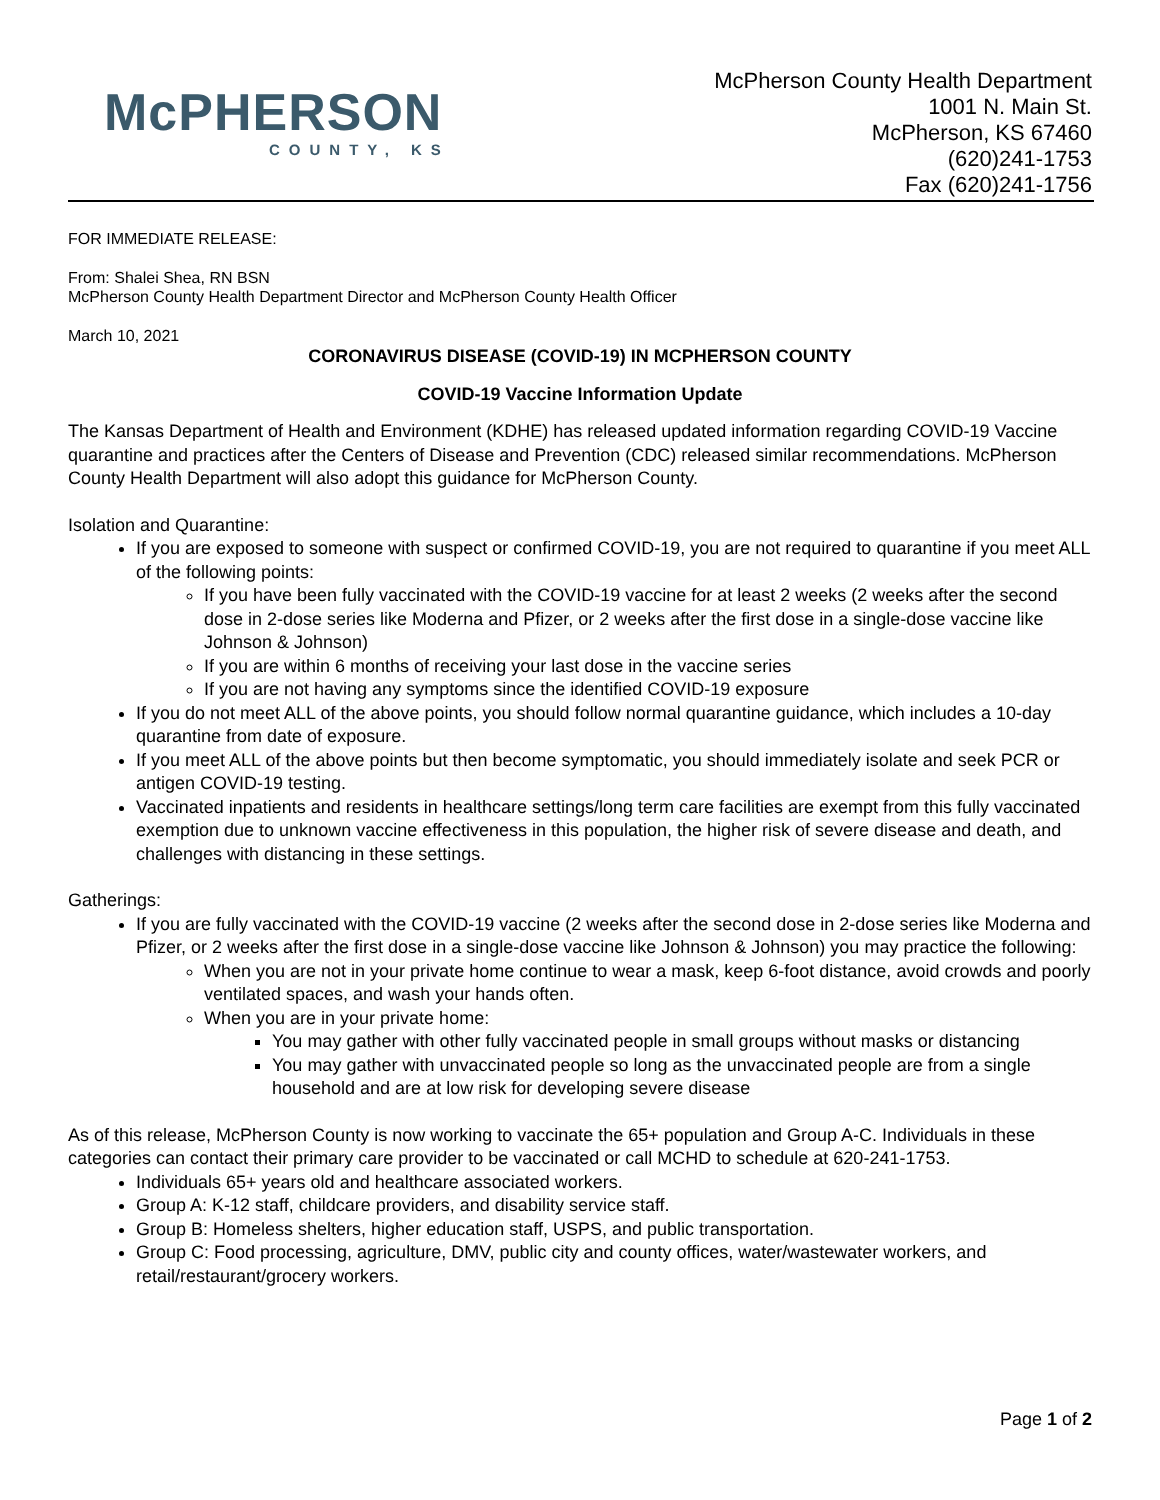McPHERSON
COUNTY, KS
McPherson County Health Department
1001 N. Main St.
McPherson, KS 67460
(620)241-1753
Fax (620)241-1756
FOR IMMEDIATE RELEASE:
From: Shalei Shea, RN BSN
McPherson County Health Department Director and McPherson County Health Officer
March 10, 2021
CORONAVIRUS DISEASE (COVID-19) IN MCPHERSON COUNTY
COVID-19 Vaccine Information Update
The Kansas Department of Health and Environment (KDHE) has released updated information regarding COVID-19 Vaccine quarantine and practices after the Centers of Disease and Prevention (CDC) released similar recommendations. McPherson County Health Department will also adopt this guidance for McPherson County.
Isolation and Quarantine:
If you are exposed to someone with suspect or confirmed COVID-19, you are not required to quarantine if you meet ALL of the following points:
If you have been fully vaccinated with the COVID-19 vaccine for at least 2 weeks (2 weeks after the second dose in 2-dose series like Moderna and Pfizer, or 2 weeks after the first dose in a single-dose vaccine like Johnson & Johnson)
If you are within 6 months of receiving your last dose in the vaccine series
If you are not having any symptoms since the identified COVID-19 exposure
If you do not meet ALL of the above points, you should follow normal quarantine guidance, which includes a 10-day quarantine from date of exposure.
If you meet ALL of the above points but then become symptomatic, you should immediately isolate and seek PCR or antigen COVID-19 testing.
Vaccinated inpatients and residents in healthcare settings/long term care facilities are exempt from this fully vaccinated exemption due to unknown vaccine effectiveness in this population, the higher risk of severe disease and death, and challenges with distancing in these settings.
Gatherings:
If you are fully vaccinated with the COVID-19 vaccine (2 weeks after the second dose in 2-dose series like Moderna and Pfizer, or 2 weeks after the first dose in a single-dose vaccine like Johnson & Johnson) you may practice the following:
When you are not in your private home continue to wear a mask, keep 6-foot distance, avoid crowds and poorly ventilated spaces, and wash your hands often.
When you are in your private home:
You may gather with other fully vaccinated people in small groups without masks or distancing
You may gather with unvaccinated people so long as the unvaccinated people are from a single household and are at low risk for developing severe disease
As of this release, McPherson County is now working to vaccinate the 65+ population and Group A-C. Individuals in these categories can contact their primary care provider to be vaccinated or call MCHD to schedule at 620-241-1753.
Individuals 65+ years old and healthcare associated workers.
Group A: K-12 staff, childcare providers, and disability service staff.
Group B: Homeless shelters, higher education staff, USPS, and public transportation.
Group C: Food processing, agriculture, DMV, public city and county offices, water/wastewater workers, and retail/restaurant/grocery workers.
Page 1 of 2